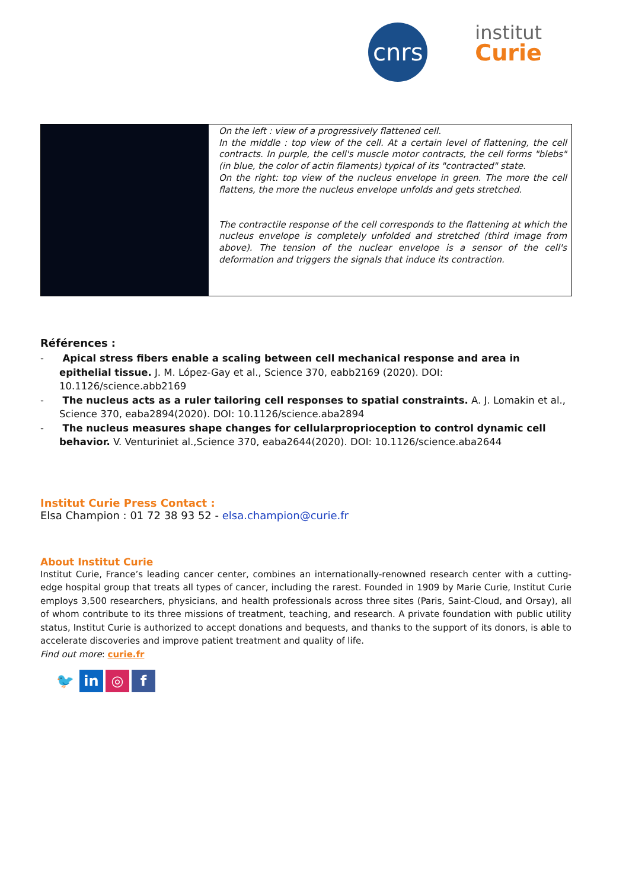cnrs
institut
Curie
| | On the left : view of a progressively flattened cell. In the middle : top view of the cell. At a certain level of flattening, the cell contracts. In purple, the cell's muscle motor contracts, the cell forms "blebs" (in blue, the color of actin filaments) typical of its "contracted" state. On the right: top view of the nucleus envelope in green. The more the cell flattens, the more the nucleus envelope unfolds and gets stretched. The contractile response of the cell corresponds to the flattening at which the nucleus envelope is completely unfolded and stretched (third image from above). The tension of the nuclear envelope is a sensor of the cell's deformation and triggers the signals that induce its contraction. |
Références :
- Apical stress fibers enable a scaling between cell mechanical response and area in epithelial tissue. J. M. López-Gay et al., Science 370, eabb2169 (2020). DOI: 10.1126/science.abb2169
- The nucleus acts as a ruler tailoring cell responses to spatial constraints. A. J. Lomakin et al., Science 370, eaba2894(2020). DOI: 10.1126/science.aba2894
- The nucleus measures shape changes for cellularproprioception to control dynamic cell behavior. V. Venturiniet al.,Science 370, eaba2644(2020). DOI: 10.1126/science.aba2644
Institut Curie Press Contact :
Elsa Champion : 01 72 38 93 52 - elsa.champion@curie.fr
About Institut Curie
Institut Curie, France’s leading cancer center, combines an internationally-renowned research center with a cutting-edge hospital group that treats all types of cancer, including the rarest. Founded in 1909 by Marie Curie, Institut Curie employs 3,500 researchers, physicians, and health professionals across three sites (Paris, Saint-Cloud, and Orsay), all of whom contribute to its three missions of treatment, teaching, and research. A private foundation with public utility status, Institut Curie is authorized to accept donations and bequests, and thanks to the support of its donors, is able to accelerate discoveries and improve patient treatment and quality of life.
Find out more: curie.fr
🐦 in ◎ f